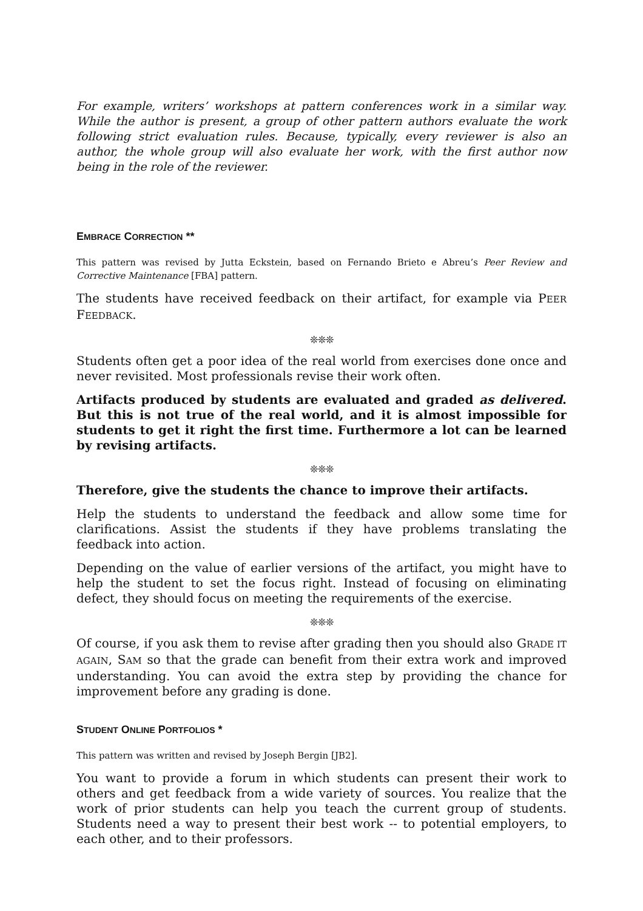For example, writers’ workshops at pattern conferences work in a similar way. While the author is present, a group of other pattern authors evaluate the work following strict evaluation rules. Because, typically, every reviewer is also an author, the whole group will also evaluate her work, with the first author now being in the role of the reviewer.
EMBRACE CORRECTION **
This pattern was revised by Jutta Eckstein, based on Fernando Brieto e Abreu’s Peer Review and Corrective Maintenance [FBA] pattern.
The students have received feedback on their artifact, for example via PEER FEEDBACK.
❊❊❊
Students often get a poor idea of the real world from exercises done once and never revisited. Most professionals revise their work often.
Artifacts produced by students are evaluated and graded as delivered. But this is not true of the real world, and it is almost impossible for students to get it right the first time. Furthermore a lot can be learned by revising artifacts.
❊❊❊
Therefore, give the students the chance to improve their artifacts.
Help the students to understand the feedback and allow some time for clarifications. Assist the students if they have problems translating the feedback into action.
Depending on the value of earlier versions of the artifact, you might have to help the student to set the focus right. Instead of focusing on eliminating defect, they should focus on meeting the requirements of the exercise.
❊❊❊
Of course, if you ask them to revise after grading then you should also GRADE IT AGAIN, SAM so that the grade can benefit from their extra work and improved understanding. You can avoid the extra step by providing the chance for improvement before any grading is done.
STUDENT ONLINE PORTFOLIOS *
This pattern was written and revised by Joseph Bergin [JB2].
You want to provide a forum in which students can present their work to others and get feedback from a wide variety of sources. You realize that the work of prior students can help you teach the current group of students. Students need a way to present their best work -- to potential employers, to each other, and to their professors.